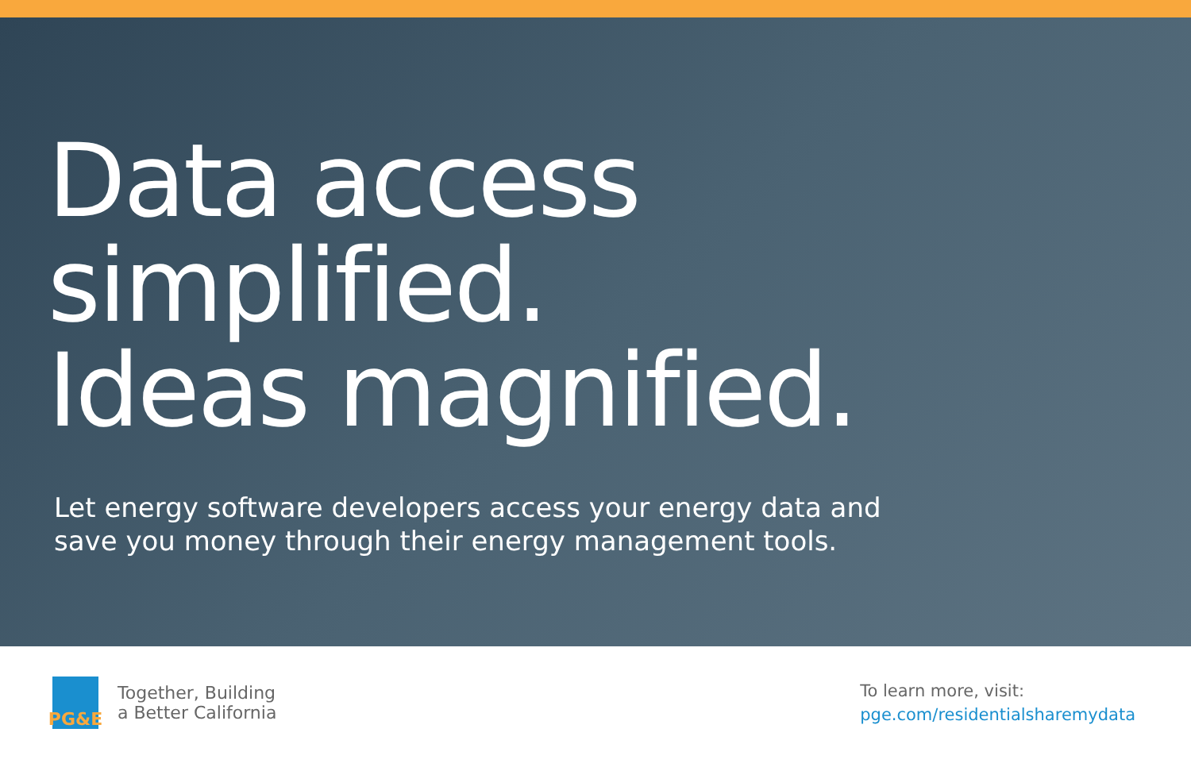Data access
simplified.
Ideas magnified.
Let energy software developers access your energy data and
save you money through their energy management tools.
PG&E
Together, Building
a Better California
To learn more, visit:
pge.com/residentialsharemydata